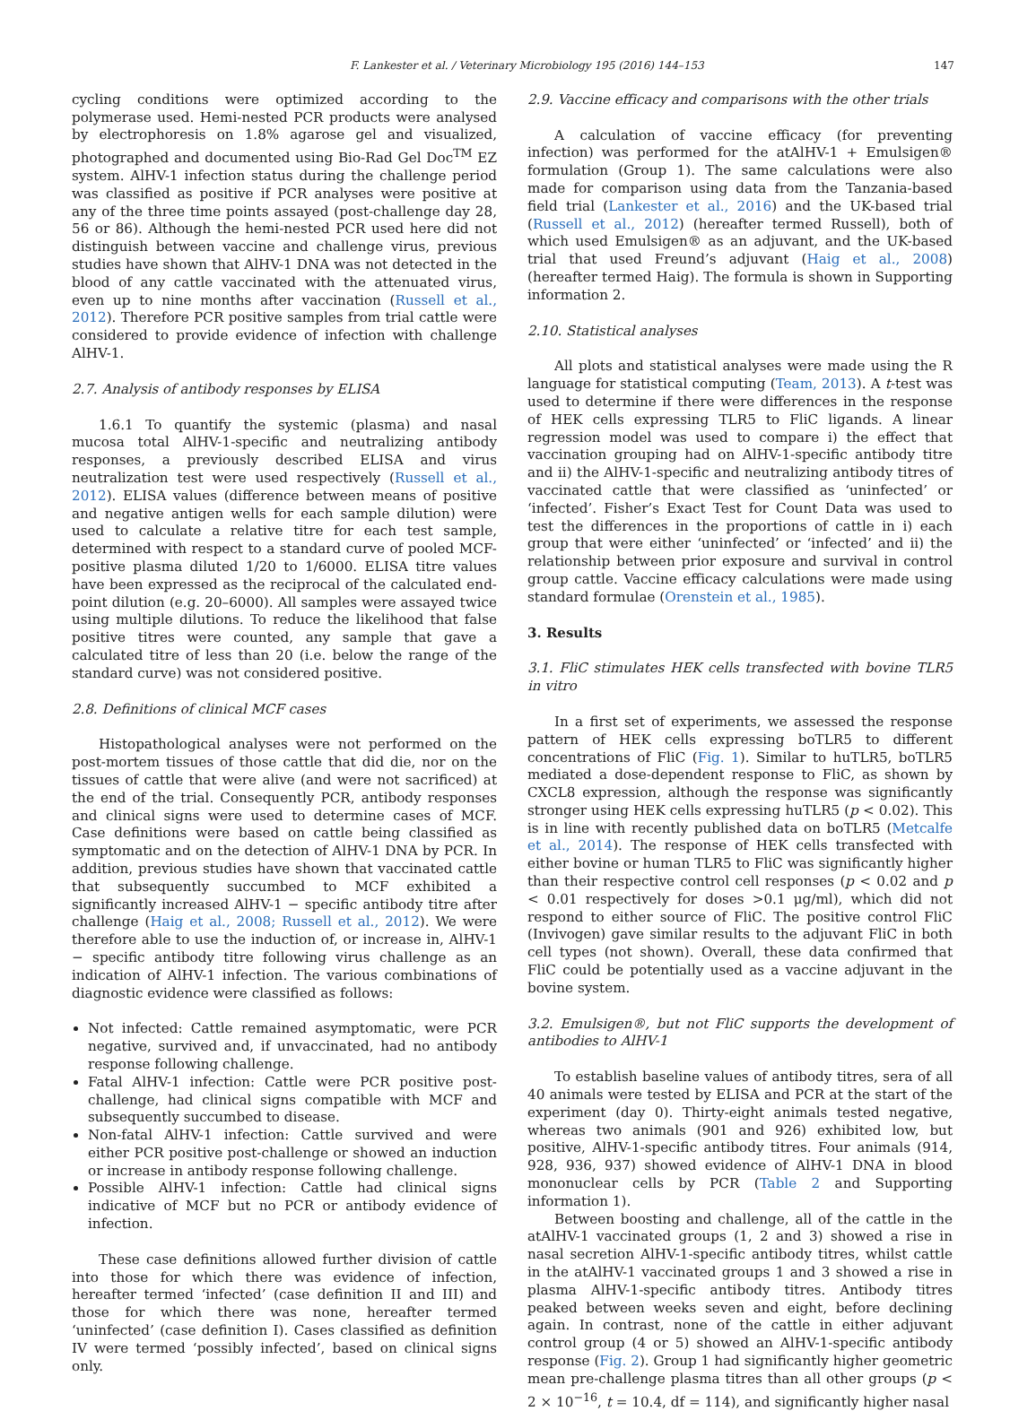F. Lankester et al. / Veterinary Microbiology 195 (2016) 144–153 147
cycling conditions were optimized according to the polymerase used. Hemi-nested PCR products were analysed by electrophoresis on 1.8% agarose gel and visualized, photographed and documented using Bio-Rad Gel Doc<sup>TM</sup> EZ system. AlHV-1 infection status during the challenge period was classified as positive if PCR analyses were positive at any of the three time points assayed (post-challenge day 28, 56 or 86). Although the hemi-nested PCR used here did not distinguish between vaccine and challenge virus, previous studies have shown that AlHV-1 DNA was not detected in the blood of any cattle vaccinated with the attenuated virus, even up to nine months after vaccination (Russell et al., 2012). Therefore PCR positive samples from trial cattle were considered to provide evidence of infection with challenge AlHV-1.
2.7. Analysis of antibody responses by ELISA
1.6.1 To quantify the systemic (plasma) and nasal mucosa total AlHV-1-specific and neutralizing antibody responses, a previously described ELISA and virus neutralization test were used respectively (Russell et al., 2012). ELISA values (difference between means of positive and negative antigen wells for each sample dilution) were used to calculate a relative titre for each test sample, determined with respect to a standard curve of pooled MCF-positive plasma diluted 1/20 to 1/6000. ELISA titre values have been expressed as the reciprocal of the calculated end-point dilution (e.g. 20–6000). All samples were assayed twice using multiple dilutions. To reduce the likelihood that false positive titres were counted, any sample that gave a calculated titre of less than 20 (i.e. below the range of the standard curve) was not considered positive.
2.8. Definitions of clinical MCF cases
Histopathological analyses were not performed on the post-mortem tissues of those cattle that did die, nor on the tissues of cattle that were alive (and were not sacrificed) at the end of the trial. Consequently PCR, antibody responses and clinical signs were used to determine cases of MCF. Case definitions were based on cattle being classified as symptomatic and on the detection of AlHV-1 DNA by PCR. In addition, previous studies have shown that vaccinated cattle that subsequently succumbed to MCF exhibited a significantly increased AlHV-1 − specific antibody titre after challenge (Haig et al., 2008; Russell et al., 2012). We were therefore able to use the induction of, or increase in, AlHV-1 − specific antibody titre following virus challenge as an indication of AlHV-1 infection. The various combinations of diagnostic evidence were classified as follows:
Not infected: Cattle remained asymptomatic, were PCR negative, survived and, if unvaccinated, had no antibody response following challenge.
Fatal AlHV-1 infection: Cattle were PCR positive post-challenge, had clinical signs compatible with MCF and subsequently succumbed to disease.
Non-fatal AlHV-1 infection: Cattle survived and were either PCR positive post-challenge or showed an induction or increase in antibody response following challenge.
Possible AlHV-1 infection: Cattle had clinical signs indicative of MCF but no PCR or antibody evidence of infection.
These case definitions allowed further division of cattle into those for which there was evidence of infection, hereafter termed ‘infected’ (case definition II and III) and those for which there was none, hereafter termed ‘uninfected’ (case definition I). Cases classified as definition IV were termed ‘possibly infected’, based on clinical signs only.
2.9. Vaccine efficacy and comparisons with the other trials
A calculation of vaccine efficacy (for preventing infection) was performed for the atAlHV-1 + Emulsigen® formulation (Group 1). The same calculations were also made for comparison using data from the Tanzania-based field trial (Lankester et al., 2016) and the UK-based trial (Russell et al., 2012) (hereafter termed Russell), both of which used Emulsigen® as an adjuvant, and the UK-based trial that used Freund’s adjuvant (Haig et al., 2008) (hereafter termed Haig). The formula is shown in Supporting information 2.
2.10. Statistical analyses
All plots and statistical analyses were made using the R language for statistical computing (Team, 2013). A t-test was used to determine if there were differences in the response of HEK cells expressing TLR5 to FliC ligands. A linear regression model was used to compare i) the effect that vaccination grouping had on AlHV-1-specific antibody titre and ii) the AlHV-1-specific and neutralizing antibody titres of vaccinated cattle that were classified as ‘uninfected’ or ‘infected’. Fisher’s Exact Test for Count Data was used to test the differences in the proportions of cattle in i) each group that were either ‘uninfected’ or ‘infected’ and ii) the relationship between prior exposure and survival in control group cattle. Vaccine efficacy calculations were made using standard formulae (Orenstein et al., 1985).
3. Results
3.1. FliC stimulates HEK cells transfected with bovine TLR5 in vitro
In a first set of experiments, we assessed the response pattern of HEK cells expressing boTLR5 to different concentrations of FliC (Fig. 1). Similar to huTLR5, boTLR5 mediated a dose-dependent response to FliC, as shown by CXCL8 expression, although the response was significantly stronger using HEK cells expressing huTLR5 (p < 0.02). This is in line with recently published data on boTLR5 (Metcalfe et al., 2014). The response of HEK cells transfected with either bovine or human TLR5 to FliC was significantly higher than their respective control cell responses (p < 0.02 and p < 0.01 respectively for doses >0.1 μg/ml), which did not respond to either source of FliC. The positive control FliC (Invivogen) gave similar results to the adjuvant FliC in both cell types (not shown). Overall, these data confirmed that FliC could be potentially used as a vaccine adjuvant in the bovine system.
3.2. Emulsigen®, but not FliC supports the development of antibodies to AlHV-1
To establish baseline values of antibody titres, sera of all 40 animals were tested by ELISA and PCR at the start of the experiment (day 0). Thirty-eight animals tested negative, whereas two animals (901 and 926) exhibited low, but positive, AlHV-1-specific antibody titres. Four animals (914, 928, 936, 937) showed evidence of AlHV-1 DNA in blood mononuclear cells by PCR (Table 2 and Supporting information 1).
Between boosting and challenge, all of the cattle in the atAlHV-1 vaccinated groups (1, 2 and 3) showed a rise in nasal secretion AlHV-1-specific antibody titres, whilst cattle in the atAlHV-1 vaccinated groups 1 and 3 showed a rise in plasma AlHV-1-specific antibody titres. Antibody titres peaked between weeks seven and eight, before declining again. In contrast, none of the cattle in either adjuvant control group (4 or 5) showed an AlHV-1-specific antibody response (Fig. 2). Group 1 had significantly higher geometric mean pre-challenge plasma titres than all other groups (p < 2 × 10<sup>−16</sup>, t = 10.4, df = 114), and significantly higher nasal